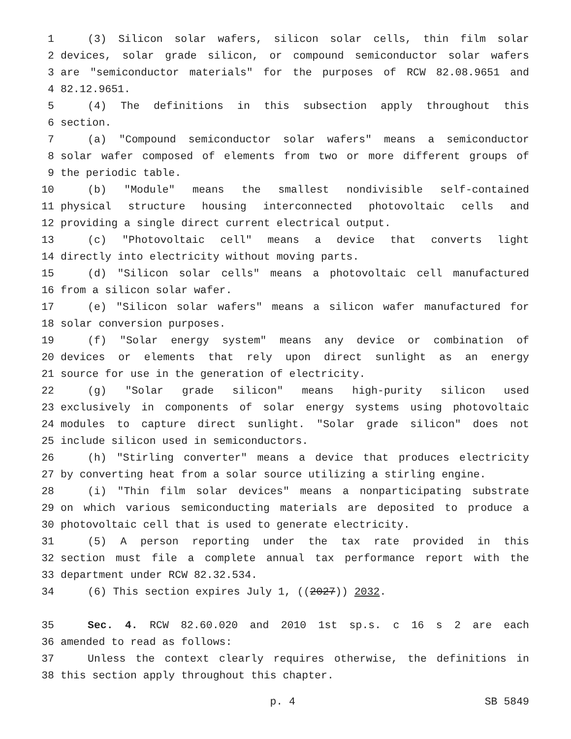1 (3) Silicon solar wafers, silicon solar cells, thin film solar
2 devices, solar grade silicon, or compound semiconductor solar wafers
3 are "semiconductor materials" for the purposes of RCW 82.08.9651 and
4 82.12.9651.
5 (4) The definitions in this subsection apply throughout this
6 section.
7 (a) "Compound semiconductor solar wafers" means a semiconductor
8 solar wafer composed of elements from two or more different groups of
9 the periodic table.
10 (b) "Module" means the smallest nondivisible self-contained
11 physical structure housing interconnected photovoltaic cells and
12 providing a single direct current electrical output.
13 (c) "Photovoltaic cell" means a device that converts light
14 directly into electricity without moving parts.
15 (d) "Silicon solar cells" means a photovoltaic cell manufactured
16 from a silicon solar wafer.
17 (e) "Silicon solar wafers" means a silicon wafer manufactured for
18 solar conversion purposes.
19 (f) "Solar energy system" means any device or combination of
20 devices or elements that rely upon direct sunlight as an energy
21 source for use in the generation of electricity.
22 (g) "Solar grade silicon" means high-purity silicon used
23 exclusively in components of solar energy systems using photovoltaic
24 modules to capture direct sunlight. "Solar grade silicon" does not
25 include silicon used in semiconductors.
26 (h) "Stirling converter" means a device that produces electricity
27 by converting heat from a solar source utilizing a stirling engine.
28 (i) "Thin film solar devices" means a nonparticipating substrate
29 on which various semiconducting materials are deposited to produce a
30 photovoltaic cell that is used to generate electricity.
31 (5) A person reporting under the tax rate provided in this
32 section must file a complete annual tax performance report with the
33 department under RCW 82.32.534.
34 (6) This section expires July 1, ((2027)) 2032.
35 Sec. 4. RCW 82.60.020 and 2010 1st sp.s. c 16 s 2 are each
36 amended to read as follows:
37 Unless the context clearly requires otherwise, the definitions in
38 this section apply throughout this chapter.
p. 4 SB 5849